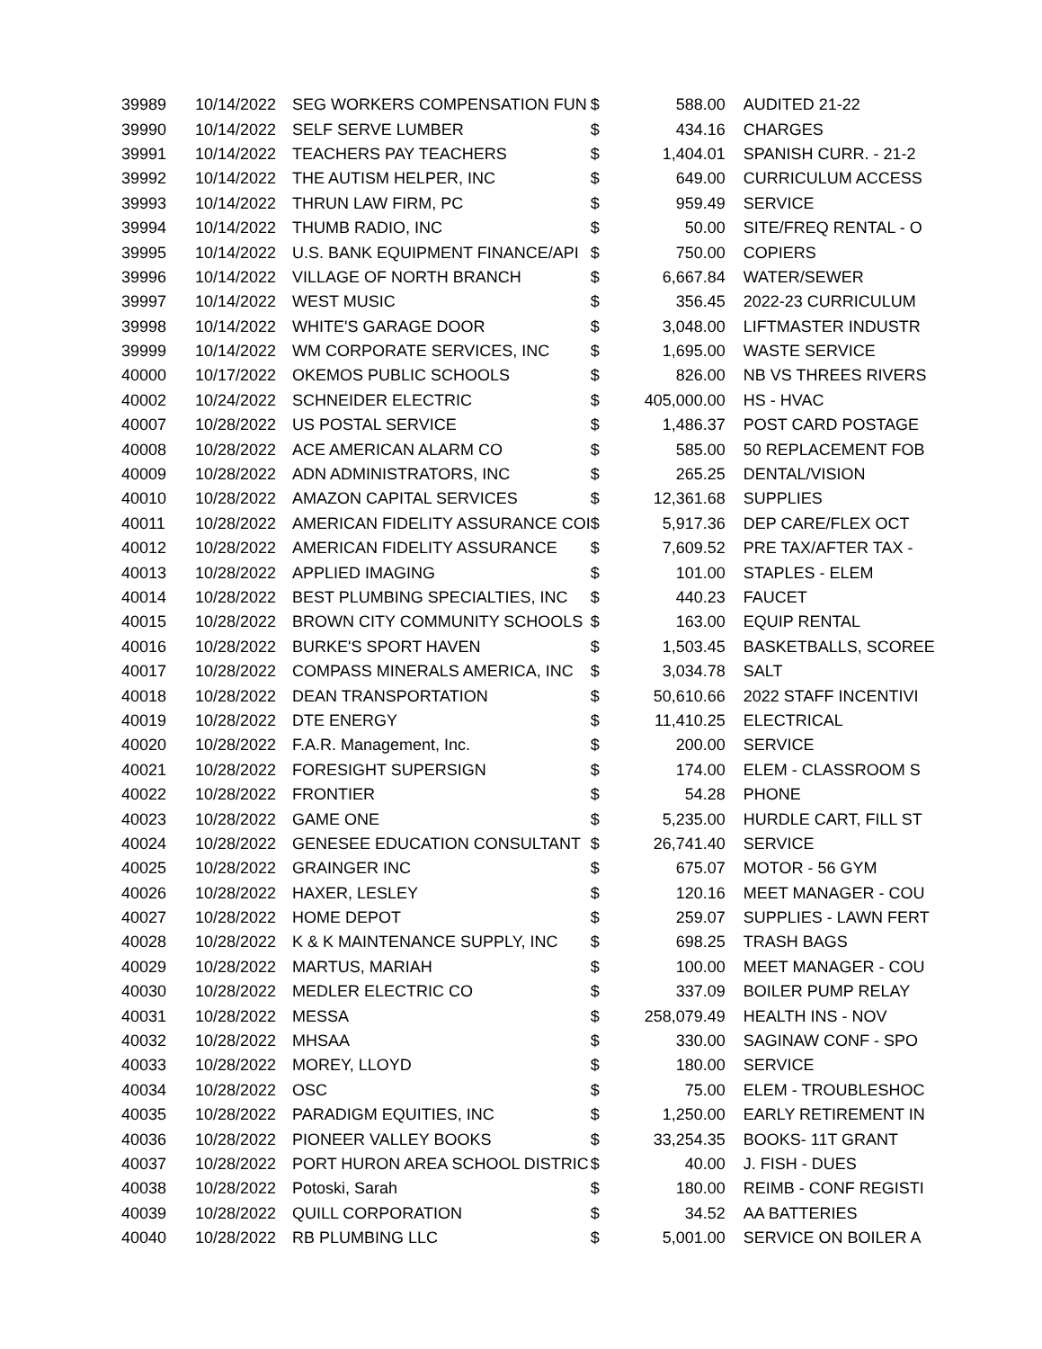| 39989 | 10/14/2022 | SEG WORKERS COMPENSATION FUN | $ | 588.00 | AUDITED 21-22 |
| 39990 | 10/14/2022 | SELF SERVE LUMBER | $ | 434.16 | CHARGES |
| 39991 | 10/14/2022 | TEACHERS PAY TEACHERS | $ | 1,404.01 | SPANISH CURR. - 21-2 |
| 39992 | 10/14/2022 | THE AUTISM HELPER, INC | $ | 649.00 | CURRICULUM ACCESS |
| 39993 | 10/14/2022 | THRUN LAW FIRM, PC | $ | 959.49 | SERVICE |
| 39994 | 10/14/2022 | THUMB RADIO, INC | $ | 50.00 | SITE/FREQ RENTAL - O |
| 39995 | 10/14/2022 | U.S. BANK EQUIPMENT FINANCE/API | $ | 750.00 | COPIERS |
| 39996 | 10/14/2022 | VILLAGE OF NORTH BRANCH | $ | 6,667.84 | WATER/SEWER |
| 39997 | 10/14/2022 | WEST MUSIC | $ | 356.45 | 2022-23 CURRICULUM |
| 39998 | 10/14/2022 | WHITE'S GARAGE DOOR | $ | 3,048.00 | LIFTMASTER INDUSTR |
| 39999 | 10/14/2022 | WM CORPORATE SERVICES, INC | $ | 1,695.00 | WASTE SERVICE |
| 40000 | 10/17/2022 | OKEMOS PUBLIC SCHOOLS | $ | 826.00 | NB VS THREES RIVERS |
| 40002 | 10/24/2022 | SCHNEIDER ELECTRIC | $ | 405,000.00 | HS - HVAC |
| 40007 | 10/28/2022 | US POSTAL SERVICE | $ | 1,486.37 | POST CARD POSTAGE |
| 40008 | 10/28/2022 | ACE AMERICAN ALARM CO | $ | 585.00 | 50 REPLACEMENT FOB |
| 40009 | 10/28/2022 | ADN ADMINISTRATORS, INC | $ | 265.25 | DENTAL/VISION |
| 40010 | 10/28/2022 | AMAZON CAPITAL SERVICES | $ | 12,361.68 | SUPPLIES |
| 40011 | 10/28/2022 | AMERICAN FIDELITY ASSURANCE COI | $ | 5,917.36 | DEP CARE/FLEX OCT |
| 40012 | 10/28/2022 | AMERICAN FIDELITY ASSURANCE | $ | 7,609.52 | PRE TAX/AFTER TAX - |
| 40013 | 10/28/2022 | APPLIED IMAGING | $ | 101.00 | STAPLES - ELEM |
| 40014 | 10/28/2022 | BEST PLUMBING SPECIALTIES, INC | $ | 440.23 | FAUCET |
| 40015 | 10/28/2022 | BROWN CITY COMMUNITY SCHOOLS | $ | 163.00 | EQUIP RENTAL |
| 40016 | 10/28/2022 | BURKE'S SPORT HAVEN | $ | 1,503.45 | BASKETBALLS, SCOREE |
| 40017 | 10/28/2022 | COMPASS MINERALS AMERICA, INC | $ | 3,034.78 | SALT |
| 40018 | 10/28/2022 | DEAN TRANSPORTATION | $ | 50,610.66 | 2022 STAFF INCENTIVI |
| 40019 | 10/28/2022 | DTE ENERGY | $ | 11,410.25 | ELECTRICAL |
| 40020 | 10/28/2022 | F.A.R. Management, Inc. | $ | 200.00 | SERVICE |
| 40021 | 10/28/2022 | FORESIGHT SUPERSIGN | $ | 174.00 | ELEM - CLASSROOM S |
| 40022 | 10/28/2022 | FRONTIER | $ | 54.28 | PHONE |
| 40023 | 10/28/2022 | GAME ONE | $ | 5,235.00 | HURDLE CART, FILL ST |
| 40024 | 10/28/2022 | GENESEE EDUCATION CONSULTANT | $ | 26,741.40 | SERVICE |
| 40025 | 10/28/2022 | GRAINGER INC | $ | 675.07 | MOTOR - 56 GYM |
| 40026 | 10/28/2022 | HAXER, LESLEY | $ | 120.16 | MEET MANAGER - COU |
| 40027 | 10/28/2022 | HOME DEPOT | $ | 259.07 | SUPPLIES - LAWN FERT |
| 40028 | 10/28/2022 | K & K MAINTENANCE SUPPLY, INC | $ | 698.25 | TRASH BAGS |
| 40029 | 10/28/2022 | MARTUS, MARIAH | $ | 100.00 | MEET MANAGER - COU |
| 40030 | 10/28/2022 | MEDLER ELECTRIC CO | $ | 337.09 | BOILER PUMP RELAY |
| 40031 | 10/28/2022 | MESSA | $ | 258,079.49 | HEALTH INS - NOV |
| 40032 | 10/28/2022 | MHSAA | $ | 330.00 | SAGINAW CONF - SPO |
| 40033 | 10/28/2022 | MOREY, LLOYD | $ | 180.00 | SERVICE |
| 40034 | 10/28/2022 | OSC | $ | 75.00 | ELEM - TROUBLESHOC |
| 40035 | 10/28/2022 | PARADIGM EQUITIES, INC | $ | 1,250.00 | EARLY RETIREMENT IN |
| 40036 | 10/28/2022 | PIONEER VALLEY BOOKS | $ | 33,254.35 | BOOKS- 11T GRANT |
| 40037 | 10/28/2022 | PORT HURON AREA SCHOOL DISTRIC | $ | 40.00 | J. FISH - DUES |
| 40038 | 10/28/2022 | Potoski, Sarah | $ | 180.00 | REIMB - CONF REGISTI |
| 40039 | 10/28/2022 | QUILL CORPORATION | $ | 34.52 | AA BATTERIES |
| 40040 | 10/28/2022 | RB PLUMBING LLC | $ | 5,001.00 | SERVICE ON BOILER A |